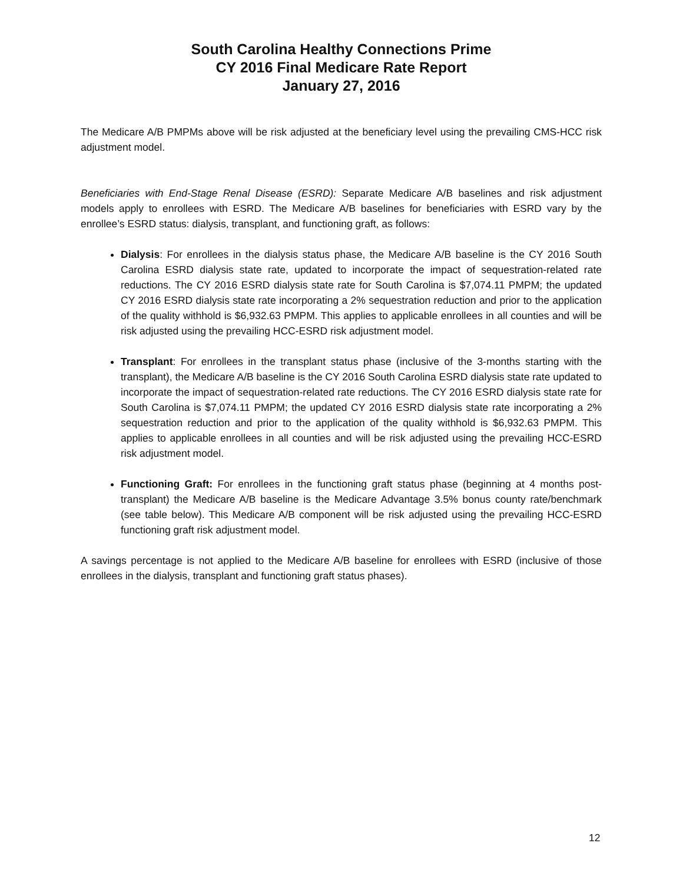South Carolina Healthy Connections Prime
CY 2016 Final Medicare Rate Report
January 27, 2016
The Medicare A/B PMPMs above will be risk adjusted at the beneficiary level using the prevailing CMS-HCC risk adjustment model.
Beneficiaries with End-Stage Renal Disease (ESRD): Separate Medicare A/B baselines and risk adjustment models apply to enrollees with ESRD. The Medicare A/B baselines for beneficiaries with ESRD vary by the enrollee’s ESRD status: dialysis, transplant, and functioning graft, as follows:
Dialysis: For enrollees in the dialysis status phase, the Medicare A/B baseline is the CY 2016 South Carolina ESRD dialysis state rate, updated to incorporate the impact of sequestration-related rate reductions. The CY 2016 ESRD dialysis state rate for South Carolina is $7,074.11 PMPM; the updated CY 2016 ESRD dialysis state rate incorporating a 2% sequestration reduction and prior to the application of the quality withhold is $6,932.63 PMPM. This applies to applicable enrollees in all counties and will be risk adjusted using the prevailing HCC-ESRD risk adjustment model.
Transplant: For enrollees in the transplant status phase (inclusive of the 3-months starting with the transplant), the Medicare A/B baseline is the CY 2016 South Carolina ESRD dialysis state rate updated to incorporate the impact of sequestration-related rate reductions. The CY 2016 ESRD dialysis state rate for South Carolina is $7,074.11 PMPM; the updated CY 2016 ESRD dialysis state rate incorporating a 2% sequestration reduction and prior to the application of the quality withhold is $6,932.63 PMPM. This applies to applicable enrollees in all counties and will be risk adjusted using the prevailing HCC-ESRD risk adjustment model.
Functioning Graft: For enrollees in the functioning graft status phase (beginning at 4 months post-transplant) the Medicare A/B baseline is the Medicare Advantage 3.5% bonus county rate/benchmark (see table below). This Medicare A/B component will be risk adjusted using the prevailing HCC-ESRD functioning graft risk adjustment model.
A savings percentage is not applied to the Medicare A/B baseline for enrollees with ESRD (inclusive of those enrollees in the dialysis, transplant and functioning graft status phases).
12